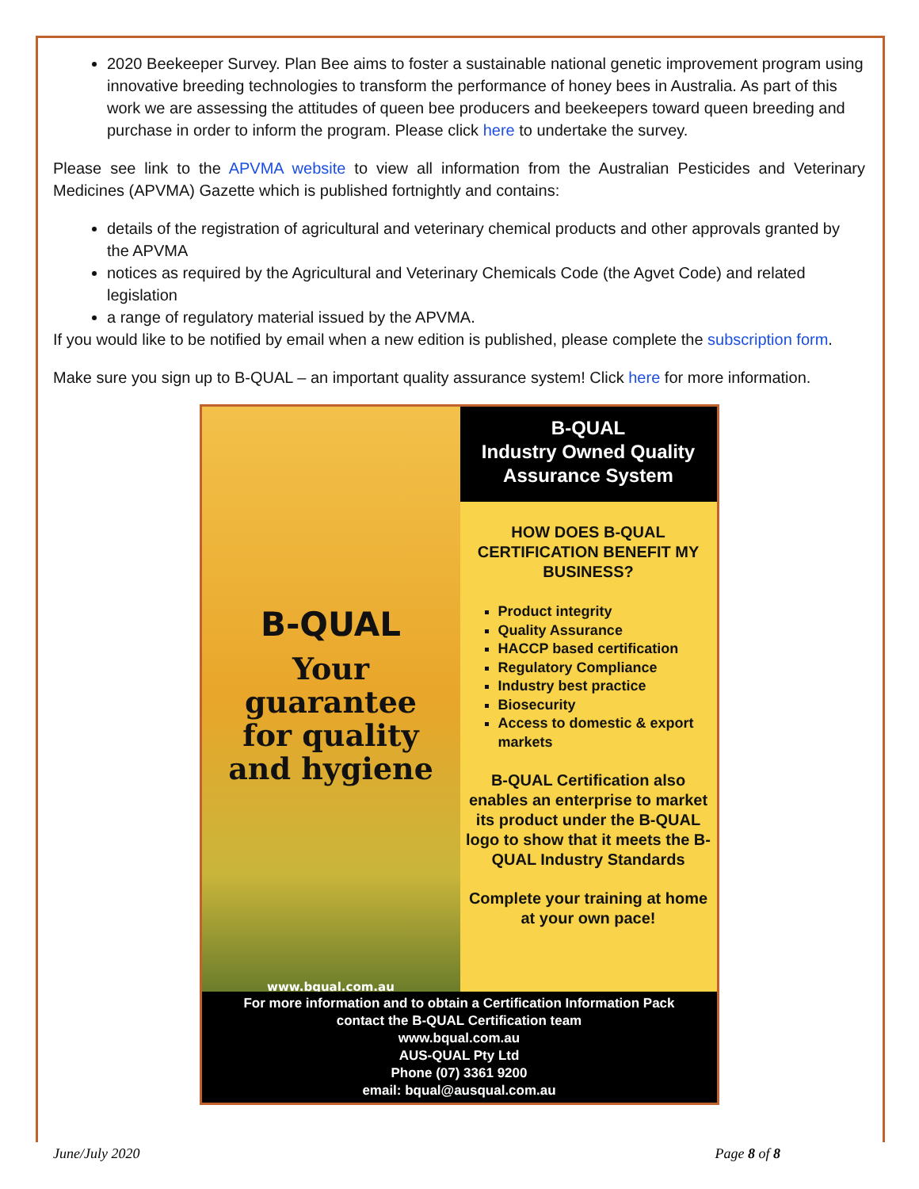2020 Beekeeper Survey. Plan Bee aims to foster a sustainable national genetic improvement program using innovative breeding technologies to transform the performance of honey bees in Australia. As part of this work we are assessing the attitudes of queen bee producers and beekeepers toward queen breeding and purchase in order to inform the program. Please click here to undertake the survey.
Please see link to the APVMA website to view all information from the Australian Pesticides and Veterinary Medicines (APVMA) Gazette which is published fortnightly and contains:
details of the registration of agricultural and veterinary chemical products and other approvals granted by the APVMA
notices as required by the Agricultural and Veterinary Chemicals Code (the Agvet Code) and related legislation
a range of regulatory material issued by the APVMA.
If you would like to be notified by email when a new edition is published, please complete the subscription form.
Make sure you sign up to B-QUAL – an important quality assurance system! Click here for more information.
B-QUAL
Your guarantee
for quality
and hygiene
www.bqual.com.au
B-QUAL
Industry Owned Quality
Assurance System
HOW DOES B-QUAL
CERTIFICATION BENEFIT MY
BUSINESS?
Product integrity
Quality Assurance
HACCP based certification
Regulatory Compliance
Industry best practice
Biosecurity
Access to domestic & export markets
B-QUAL Certification also enables an enterprise to market its product under the B-QUAL logo to show that it meets the B-QUAL Industry Standards
Complete your training at home at your own pace!
For more information and to obtain a Certification Information Pack
contact the B-QUAL Certification team
www.bqual.com.au
AUS-QUAL Pty Ltd
Phone (07) 3361 9200
email: bqual@ausqual.com.au
June/July 2020 Page 8 of 8